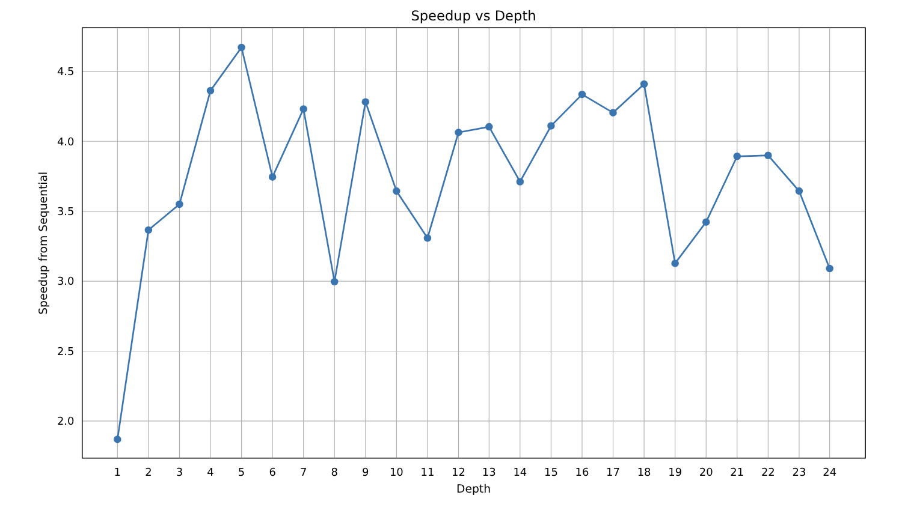Speedup vs Depth
4.5
4.0
3.5
3.0
2.5
2.0
1
2
3
4
5
6
7
8
9
10
11
12
13
14
15
16
17
18
19
20
21
22
23
24
Depth
Speedup from Sequential